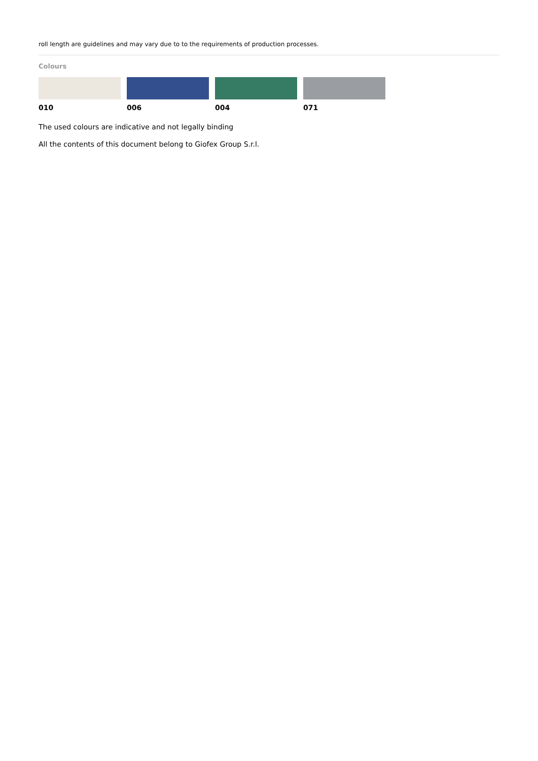roll length are guidelines and may vary due to to the requirements of production processes.
Colours
010 006 004 071
The used colours are indicative and not legally binding
All the contents of this document belong to Giofex Group S.r.l.